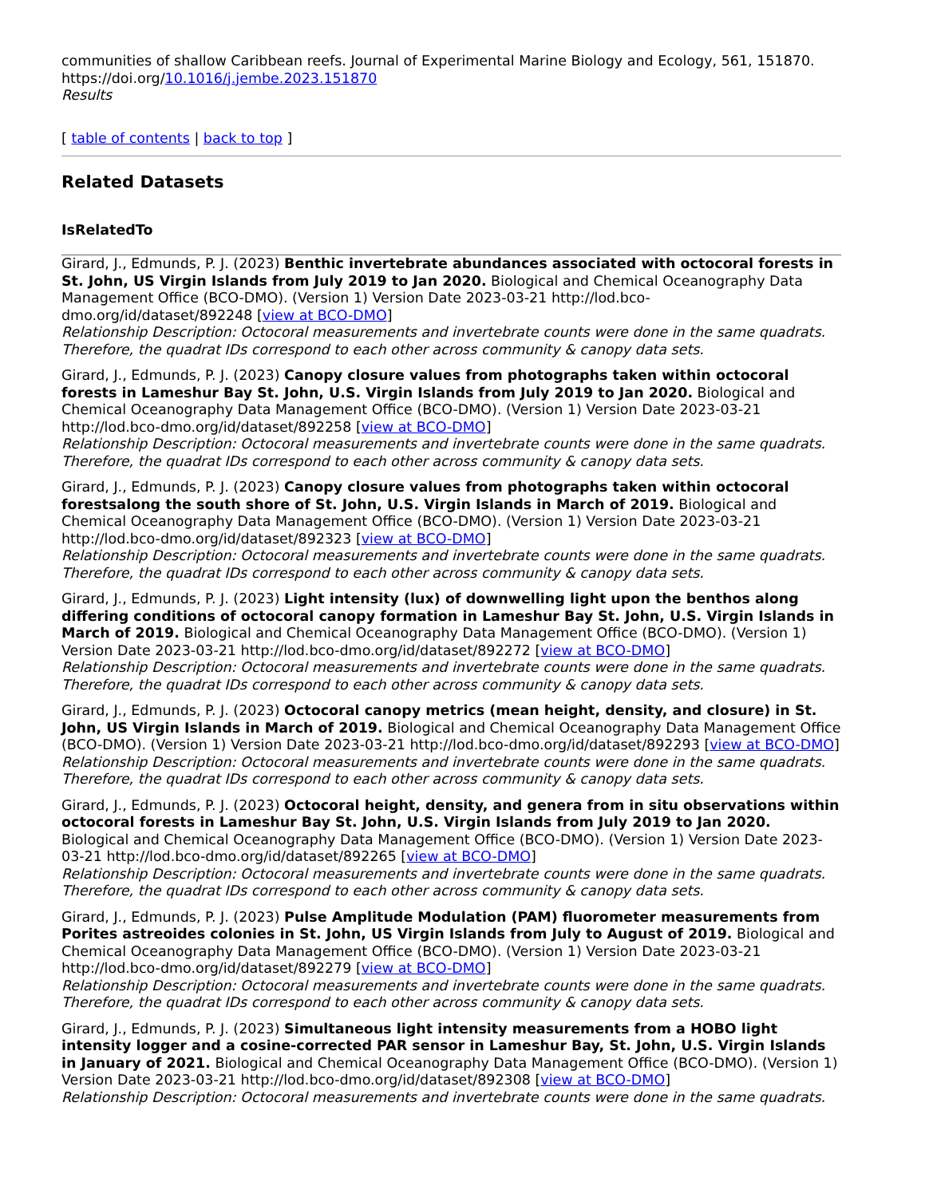communities of shallow Caribbean reefs. Journal of Experimental Marine Biology and Ecology, 561, 151870. https://doi.org/10.1016/j.jembe.2023.151870
Results
[ table of contents | back to top ]
Related Datasets
IsRelatedTo
Girard, J., Edmunds, P. J. (2023) Benthic invertebrate abundances associated with octocoral forests in St. John, US Virgin Islands from July 2019 to Jan 2020. Biological and Chemical Oceanography Data Management Office (BCO-DMO). (Version 1) Version Date 2023-03-21 http://lod.bco-dmo.org/id/dataset/892248 [view at BCO-DMO]
Relationship Description: Octocoral measurements and invertebrate counts were done in the same quadrats. Therefore, the quadrat IDs correspond to each other across community & canopy data sets.
Girard, J., Edmunds, P. J. (2023) Canopy closure values from photographs taken within octocoral forests in Lameshur Bay St. John, U.S. Virgin Islands from July 2019 to Jan 2020. Biological and Chemical Oceanography Data Management Office (BCO-DMO). (Version 1) Version Date 2023-03-21 http://lod.bco-dmo.org/id/dataset/892258 [view at BCO-DMO]
Relationship Description: Octocoral measurements and invertebrate counts were done in the same quadrats. Therefore, the quadrat IDs correspond to each other across community & canopy data sets.
Girard, J., Edmunds, P. J. (2023) Canopy closure values from photographs taken within octocoral forestsalong the south shore of St. John, U.S. Virgin Islands in March of 2019. Biological and Chemical Oceanography Data Management Office (BCO-DMO). (Version 1) Version Date 2023-03-21 http://lod.bco-dmo.org/id/dataset/892323 [view at BCO-DMO]
Relationship Description: Octocoral measurements and invertebrate counts were done in the same quadrats. Therefore, the quadrat IDs correspond to each other across community & canopy data sets.
Girard, J., Edmunds, P. J. (2023) Light intensity (lux) of downwelling light upon the benthos along differing conditions of octocoral canopy formation in Lameshur Bay St. John, U.S. Virgin Islands in March of 2019. Biological and Chemical Oceanography Data Management Office (BCO-DMO). (Version 1) Version Date 2023-03-21 http://lod.bco-dmo.org/id/dataset/892272 [view at BCO-DMO]
Relationship Description: Octocoral measurements and invertebrate counts were done in the same quadrats. Therefore, the quadrat IDs correspond to each other across community & canopy data sets.
Girard, J., Edmunds, P. J. (2023) Octocoral canopy metrics (mean height, density, and closure) in St. John, US Virgin Islands in March of 2019. Biological and Chemical Oceanography Data Management Office (BCO-DMO). (Version 1) Version Date 2023-03-21 http://lod.bco-dmo.org/id/dataset/892293 [view at BCO-DMO]
Relationship Description: Octocoral measurements and invertebrate counts were done in the same quadrats. Therefore, the quadrat IDs correspond to each other across community & canopy data sets.
Girard, J., Edmunds, P. J. (2023) Octocoral height, density, and genera from in situ observations within octocoral forests in Lameshur Bay St. John, U.S. Virgin Islands from July 2019 to Jan 2020. Biological and Chemical Oceanography Data Management Office (BCO-DMO). (Version 1) Version Date 2023-03-21 http://lod.bco-dmo.org/id/dataset/892265 [view at BCO-DMO]
Relationship Description: Octocoral measurements and invertebrate counts were done in the same quadrats. Therefore, the quadrat IDs correspond to each other across community & canopy data sets.
Girard, J., Edmunds, P. J. (2023) Pulse Amplitude Modulation (PAM) fluorometer measurements from Porites astreoides colonies in St. John, US Virgin Islands from July to August of 2019. Biological and Chemical Oceanography Data Management Office (BCO-DMO). (Version 1) Version Date 2023-03-21 http://lod.bco-dmo.org/id/dataset/892279 [view at BCO-DMO]
Relationship Description: Octocoral measurements and invertebrate counts were done in the same quadrats. Therefore, the quadrat IDs correspond to each other across community & canopy data sets.
Girard, J., Edmunds, P. J. (2023) Simultaneous light intensity measurements from a HOBO light intensity logger and a cosine-corrected PAR sensor in Lameshur Bay, St. John, U.S. Virgin Islands in January of 2021. Biological and Chemical Oceanography Data Management Office (BCO-DMO). (Version 1) Version Date 2023-03-21 http://lod.bco-dmo.org/id/dataset/892308 [view at BCO-DMO]
Relationship Description: Octocoral measurements and invertebrate counts were done in the same quadrats.